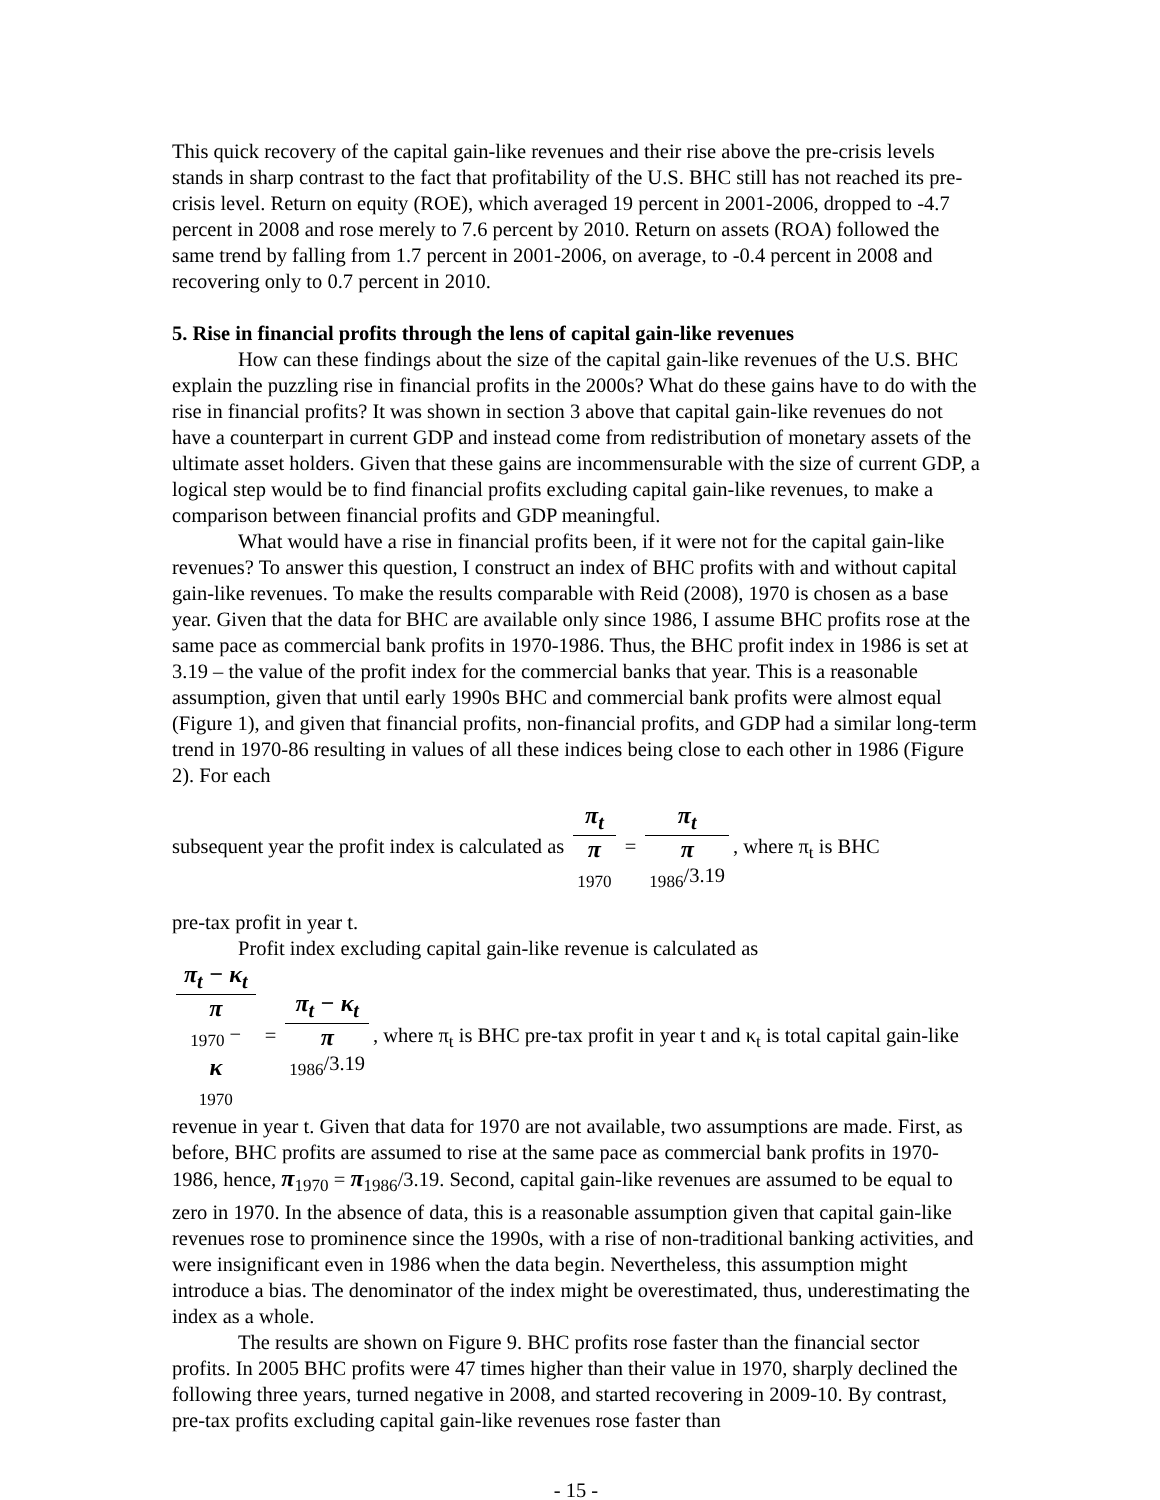This quick recovery of the capital gain-like revenues and their rise above the pre-crisis levels stands in sharp contrast to the fact that profitability of the U.S. BHC still has not reached its pre-crisis level. Return on equity (ROE), which averaged 19 percent in 2001-2006, dropped to -4.7 percent in 2008 and rose merely to 7.6 percent by 2010. Return on assets (ROA) followed the same trend by falling from 1.7 percent in 2001-2006, on average, to -0.4 percent in 2008 and recovering only to 0.7 percent in 2010.
5. Rise in financial profits through the lens of capital gain-like revenues
How can these findings about the size of the capital gain-like revenues of the U.S. BHC explain the puzzling rise in financial profits in the 2000s? What do these gains have to do with the rise in financial profits? It was shown in section 3 above that capital gain-like revenues do not have a counterpart in current GDP and instead come from redistribution of monetary assets of the ultimate asset holders. Given that these gains are incommensurable with the size of current GDP, a logical step would be to find financial profits excluding capital gain-like revenues, to make a comparison between financial profits and GDP meaningful.
What would have a rise in financial profits been, if it were not for the capital gain-like revenues? To answer this question, I construct an index of BHC profits with and without capital gain-like revenues. To make the results comparable with Reid (2008), 1970 is chosen as a base year. Given that the data for BHC are available only since 1986, I assume BHC profits rose at the same pace as commercial bank profits in 1970-1986. Thus, the BHC profit index in 1986 is set at 3.19 – the value of the profit index for the commercial banks that year. This is a reasonable assumption, given that until early 1990s BHC and commercial bank profits were almost equal (Figure 1), and given that financial profits, non-financial profits, and GDP had a similar long-term trend in 1970-86 resulting in values of all these indices being close to each other in 1986 (Figure 2). For each
subsequent year the profit index is calculated as π<sub>t</sub> π
<sub>1970</sub> = π<sub>t</sub> π
<sub>1986</sub>/3.19, where π<sub>t</sub> is BHC
pre-tax profit in year t.
Profit index excluding capital gain-like revenue is calculated as
π<sub>t</sub> − κ<sub>t</sub> π
<sub>1970</sub> −
κ
<sub>1970</sub> = π<sub>t</sub> − κ<sub>t</sub> π
<sub>1986</sub>/3.19, where π<sub>t</sub> is BHC pre-tax profit in year t and κ<sub>t</sub> is total capital gain-like revenue in year t. Given that data for 1970 are not available, two assumptions are made. First, as before, BHC profits are assumed to rise at the same pace as commercial bank profits in 1970-1986, hence, π<sub>1970</sub> = π<sub>1986</sub>/3.19. Second, capital gain-like revenues are assumed to be equal to zero in 1970. In the absence of data, this is a reasonable assumption given that capital gain-like revenues rose to prominence since the 1990s, with a rise of non-traditional banking activities, and were insignificant even in 1986 when the data begin. Nevertheless, this assumption might introduce a bias. The denominator of the index might be overestimated, thus, underestimating the index as a whole.
The results are shown on Figure 9. BHC profits rose faster than the financial sector profits. In 2005 BHC profits were 47 times higher than their value in 1970, sharply declined the following three years, turned negative in 2008, and started recovering in 2009-10. By contrast, pre-tax profits excluding capital gain-like revenues rose faster than
- 15 -